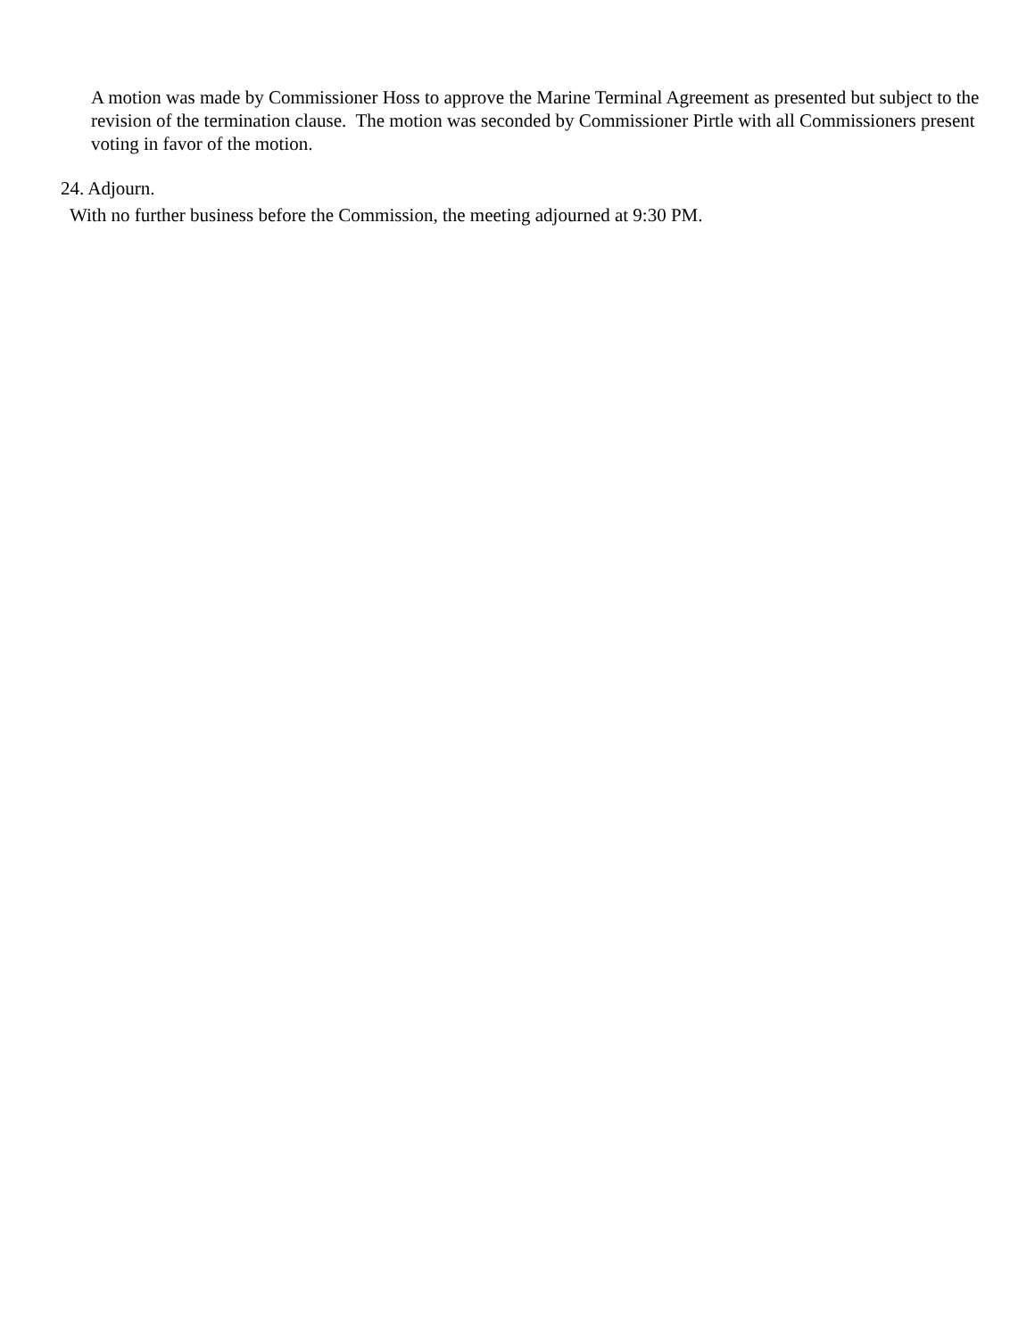A motion was made by Commissioner Hoss to approve the Marine Terminal Agreement as presented but subject to the revision of the termination clause. The motion was seconded by Commissioner Pirtle with all Commissioners present voting in favor of the motion.
24. Adjourn.
With no further business before the Commission, the meeting adjourned at 9:30 PM.